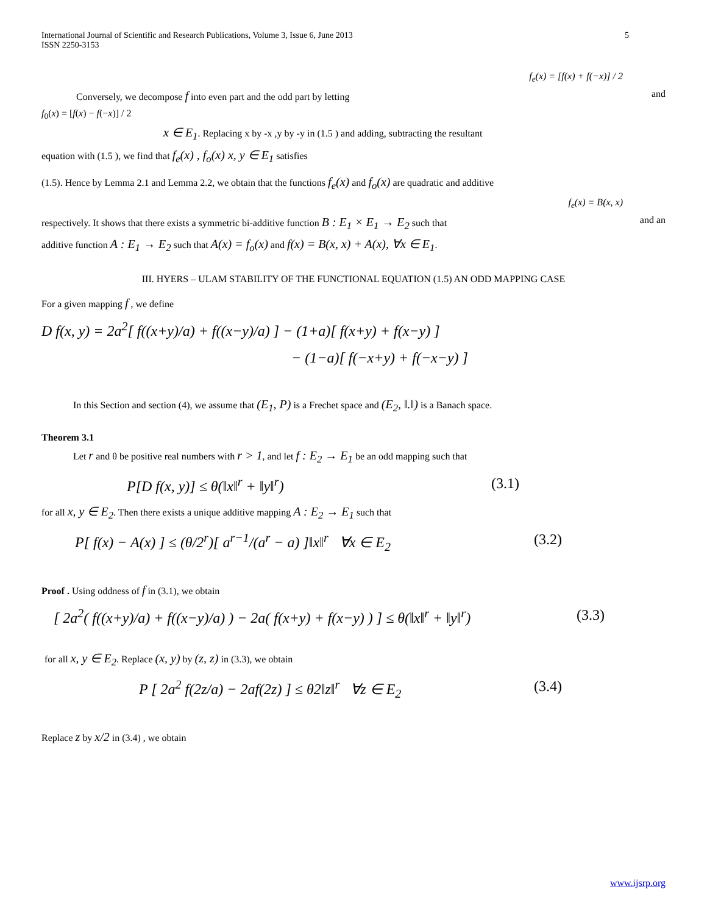International Journal of Scientific and Research Publications, Volume 3, Issue 6, June 2013
ISSN 2250-3153 5
f<sub>e</sub>(x) = [f(x) + f(−x)] / 2
Conversely, we decompose f into even part and the odd part by letting and
f<sub>0</sub>(x) = [f(x) − f(−x)] / 2
x ∈ E<sub>1</sub>. Replacing x by -x ,y by -y in (1.5 ) and adding, subtracting the resultant
equation with (1.5 ), we find that f<sub>e</sub>(x) , f<sub>o</sub>(x) x, y ∈ E<sub>1</sub> satisfies
(1.5). Hence by Lemma 2.1 and Lemma 2.2, we obtain that the functions f<sub>e</sub>(x) and f<sub>o</sub>(x) are quadratic and additive
f<sub>e</sub>(x) = B(x, x)
respectively. It shows that there exists a symmetric bi-additive function B : E<sub>1</sub> × E<sub>1</sub> → E<sub>2</sub> such that and an
additive function A : E<sub>1</sub> → E<sub>2</sub> such that A(x) = f<sub>o</sub>(x) and f(x) = B(x, x) + A(x), ∀x ∈ E<sub>1</sub>.
III. HYERS – ULAM STABILITY OF THE FUNCTIONAL EQUATION (1.5) AN ODD MAPPING CASE
For a given mapping f , we define
D f(x, y) = 2a<sup>2</sup>[ f((x+y)/a) + f((x−y)/a) ] − (1+a)[ f(x+y) + f(x−y) ]
− (1−a)[ f(−x+y) + f(−x−y) ]
In this Section and section (4), we assume that (E<sub>1</sub>, P) is a Frechet space and (E<sub>2</sub>, ‖.‖) is a Banach space.
Theorem 3.1
Let r and θ be positive real numbers with r > 1, and let f : E<sub>2</sub> → E<sub>1</sub> be an odd mapping such that
P[D f(x, y)] ≤ θ(‖x‖<sup>r</sup> + ‖y‖<sup>r</sup>) (3.1)
for all x, y ∈ E<sub>2</sub>. Then there exists a unique additive mapping A : E<sub>2</sub> → E<sub>1</sub> such that
P[ f(x) − A(x) ] ≤ (θ/2<sup>r</sup>)[ a<sup>r−1</sup>/(a<sup>r</sup> − a) ]‖x‖<sup>r</sup> ∀x ∈ E<sub>2</sub> (3.2)
Proof . Using oddness of f in (3.1), we obtain
[ 2a<sup>2</sup>( f((x+y)/a) + f((x−y)/a) ) − 2a( f(x+y) + f(x−y) ) ] ≤ θ(‖x‖<sup>r</sup> + ‖y‖<sup>r</sup>) (3.3)
for all x, y ∈ E<sub>2</sub>. Replace (x, y) by (z, z) in (3.3), we obtain
P [ 2a<sup>2</sup> f(2z/a) − 2af(2z) ] ≤ θ2‖z‖<sup>r</sup> ∀z ∈ E<sub>2</sub> (3.4)
Replace z by x/2 in (3.4) , we obtain
www.ijsrp.org